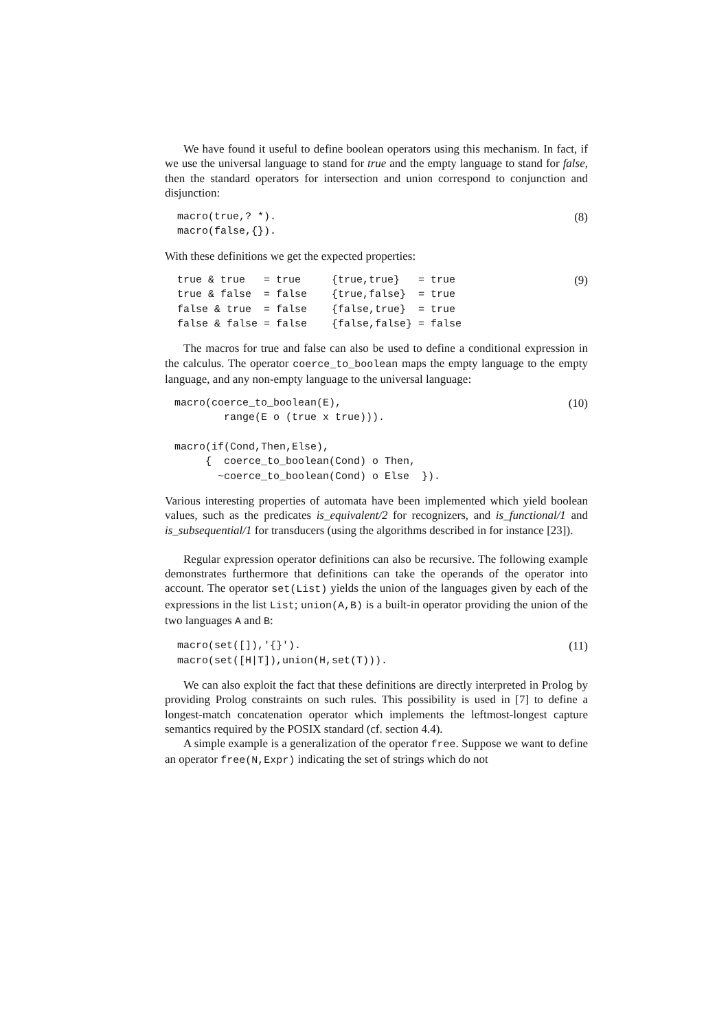We have found it useful to define boolean operators using this mechanism. In fact, if we use the universal language to stand for true and the empty language to stand for false, then the standard operators for intersection and union correspond to conjunction and disjunction:
macro(true,? *).
macro(false,{}).
(8)
With these definitions we get the expected properties:
true & true   = true     {true,true}   = true
true & false  = false    {true,false}  = true
false & true  = false    {false,true}  = true
false & false = false    {false,false} = false
(9)
The macros for true and false can also be used to define a conditional expression in the calculus. The operator coerce_to_boolean maps the empty language to the empty language, and any non-empty language to the universal language:
macro(coerce_to_boolean(E),
        range(E o (true x true))).

macro(if(Cond,Then,Else),
     {  coerce_to_boolean(Cond) o Then,
       ~coerce_to_boolean(Cond) o Else  }).
(10)
Various interesting properties of automata have been implemented which yield boolean values, such as the predicates is_equivalent/2 for recognizers, and is_functional/1 and is_subsequential/1 for transducers (using the algorithms described in for instance [23]).
Regular expression operator definitions can also be recursive. The following example demonstrates furthermore that definitions can take the operands of the operator into account. The operator set(List) yields the union of the languages given by each of the expressions in the list List; union(A,B) is a built-in operator providing the union of the two languages A and B:
macro(set([]),'{}').
macro(set([H|T]),union(H,set(T))).
(11)
We can also exploit the fact that these definitions are directly interpreted in Prolog by providing Prolog constraints on such rules. This possibility is used in [7] to define a longest-match concatenation operator which implements the leftmost-longest capture semantics required by the POSIX standard (cf. section 4.4).
A simple example is a generalization of the operator free. Suppose we want to define an operator free(N,Expr) indicating the set of strings which do not